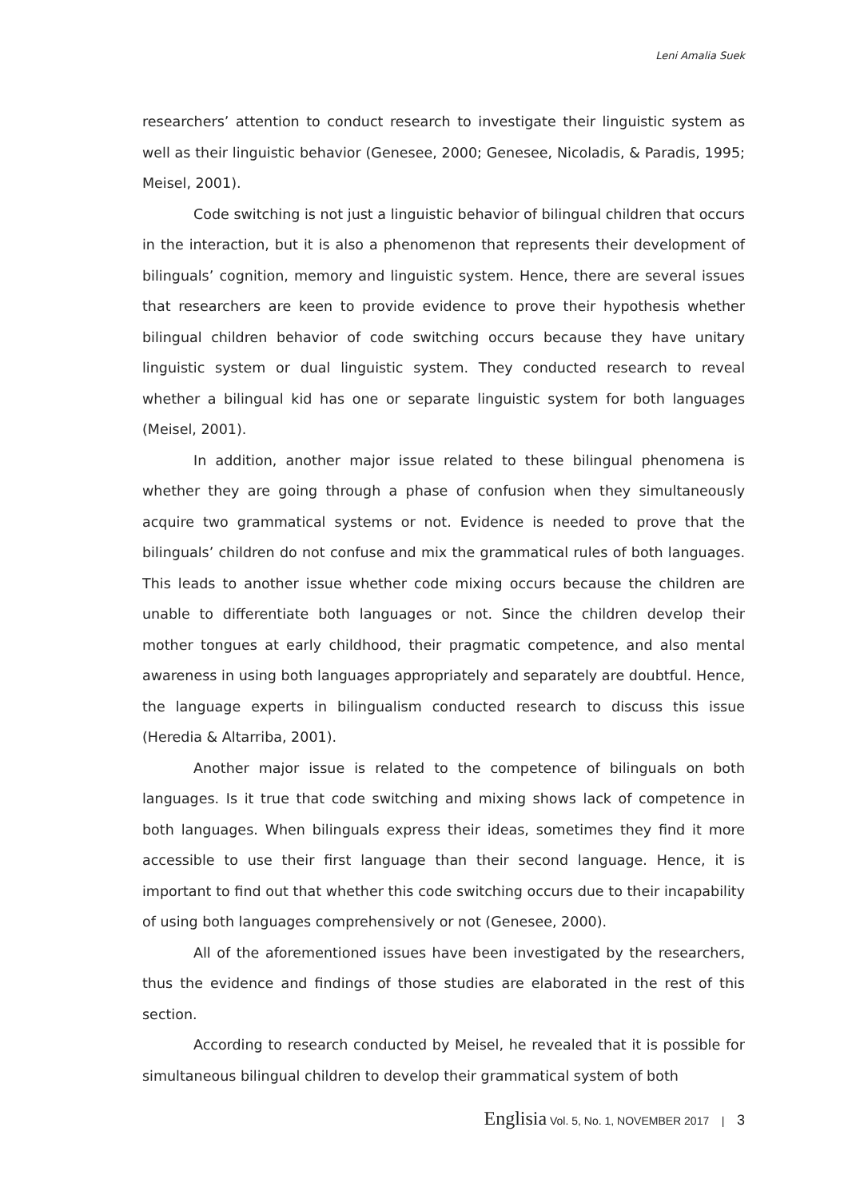Leni Amalia Suek
researchers’ attention to conduct research to investigate their linguistic system as well as their linguistic behavior (Genesee, 2000; Genesee, Nicoladis, & Paradis, 1995; Meisel, 2001).
Code switching is not just a linguistic behavior of bilingual children that occurs in the interaction, but it is also a phenomenon that represents their development of bilinguals’ cognition, memory and linguistic system. Hence, there are several issues that researchers are keen to provide evidence to prove their hypothesis whether bilingual children behavior of code switching occurs because they have unitary linguistic system or dual linguistic system. They conducted research to reveal whether a bilingual kid has one or separate linguistic system for both languages (Meisel, 2001).
In addition, another major issue related to these bilingual phenomena is whether they are going through a phase of confusion when they simultaneously acquire two grammatical systems or not. Evidence is needed to prove that the bilinguals’ children do not confuse and mix the grammatical rules of both languages. This leads to another issue whether code mixing occurs because the children are unable to differentiate both languages or not. Since the children develop their mother tongues at early childhood, their pragmatic competence, and also mental awareness in using both languages appropriately and separately are doubtful. Hence, the language experts in bilingualism conducted research to discuss this issue (Heredia & Altarriba, 2001).
Another major issue is related to the competence of bilinguals on both languages. Is it true that code switching and mixing shows lack of competence in both languages. When bilinguals express their ideas, sometimes they find it more accessible to use their first language than their second language. Hence, it is important to find out that whether this code switching occurs due to their incapability of using both languages comprehensively or not (Genesee, 2000).
All of the aforementioned issues have been investigated by the researchers, thus the evidence and findings of those studies are elaborated in the rest of this section.
According to research conducted by Meisel, he revealed that it is possible for simultaneous bilingual children to develop their grammatical system of both
Englisia Vol. 5, No. 1, NOVEMBER 2017 | 3